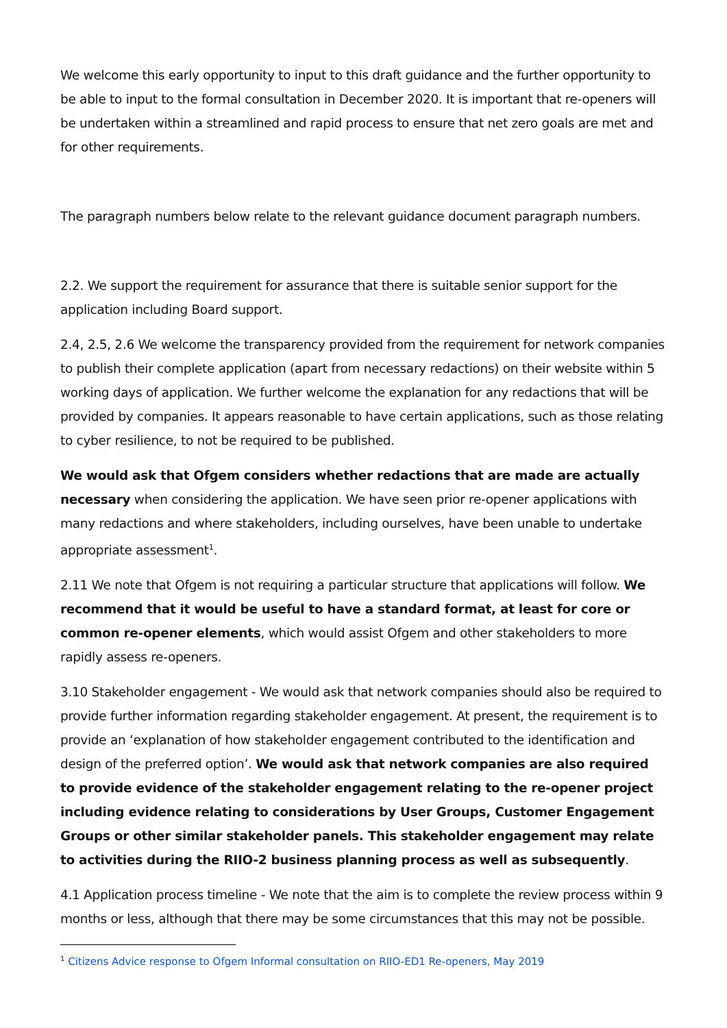We welcome this early opportunity to input to this draft guidance and the further opportunity to be able to input to the formal consultation in December 2020. It is important that re-openers will be undertaken within a streamlined and rapid process to ensure that net zero goals are met and for other requirements.
The paragraph numbers below relate to the relevant guidance document paragraph numbers.
2.2. We support the requirement for assurance that there is suitable senior support for the application including Board support.
2.4, 2.5, 2.6 We welcome the transparency provided from the requirement for network companies to publish their complete application (apart from necessary redactions) on their website within 5 working days of application. We further welcome the explanation for any redactions that will be provided by companies. It appears reasonable to have certain applications, such as those relating to cyber resilience, to not be required to be published.
We would ask that Ofgem considers whether redactions that are made are actually necessary when considering the application. We have seen prior re-opener applications with many redactions and where stakeholders, including ourselves, have been unable to undertake appropriate assessment<sup>1</sup>.
2.11 We note that Ofgem is not requiring a particular structure that applications will follow. We recommend that it would be useful to have a standard format, at least for core or common re-opener elements, which would assist Ofgem and other stakeholders to more rapidly assess re-openers.
3.10 Stakeholder engagement - We would ask that network companies should also be required to provide further information regarding stakeholder engagement. At present, the requirement is to provide an ‘explanation of how stakeholder engagement contributed to the identification and design of the preferred option’. We would ask that network companies are also required to provide evidence of the stakeholder engagement relating to the re-opener project including evidence relating to considerations by User Groups, Customer Engagement Groups or other similar stakeholder panels. This stakeholder engagement may relate to activities during the RIIO-2 business planning process as well as subsequently.
4.1 Application process timeline - We note that the aim is to complete the review process within 9 months or less, although that there may be some circumstances that this may not be possible.
<sup>1</sup> Citizens Advice response to Ofgem Informal consultation on RIIO-ED1 Re-openers, May 2019